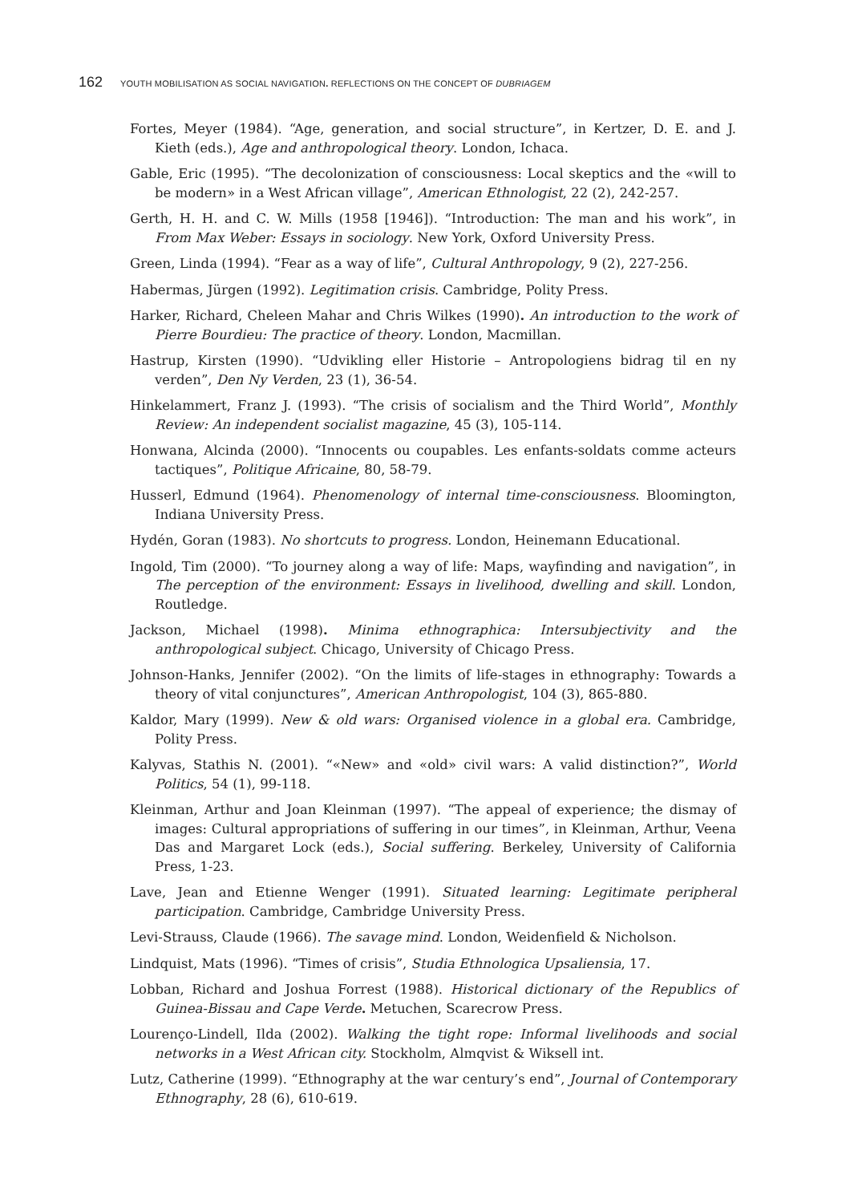162 YOUTH MOBILISATION AS SOCIAL NAVIGATION. REFLECTIONS ON THE CONCEPT OF DUBRIAGEM
Fortes, Meyer (1984). “Age, generation, and social structure”, in Kertzer, D. E. and J. Kieth (eds.), Age and anthropological theory. London, Ichaca.
Gable, Eric (1995). “The decolonization of consciousness: Local skeptics and the «will to be modern» in a West African village”, American Ethnologist, 22 (2), 242-257.
Gerth, H. H. and C. W. Mills (1958 [1946]). “Introduction: The man and his work”, in From Max Weber: Essays in sociology. New York, Oxford University Press.
Green, Linda (1994). “Fear as a way of life”, Cultural Anthropology, 9 (2), 227-256.
Habermas, Jürgen (1992). Legitimation crisis. Cambridge, Polity Press.
Harker, Richard, Cheleen Mahar and Chris Wilkes (1990). An introduction to the work of Pierre Bourdieu: The practice of theory. London, Macmillan.
Hastrup, Kirsten (1990). “Udvikling eller Historie – Antropologiens bidrag til en ny verden”, Den Ny Verden, 23 (1), 36-54.
Hinkelammert, Franz J. (1993). “The crisis of socialism and the Third World”, Monthly Review: An independent socialist magazine, 45 (3), 105-114.
Honwana, Alcinda (2000). “Innocents ou coupables. Les enfants-soldats comme acteurs tactiques”, Politique Africaine, 80, 58-79.
Husserl, Edmund (1964). Phenomenology of internal time-consciousness. Bloomington, Indiana University Press.
Hydén, Goran (1983). No shortcuts to progress. London, Heinemann Educational.
Ingold, Tim (2000). “To journey along a way of life: Maps, wayfinding and navigation”, in The perception of the environment: Essays in livelihood, dwelling and skill. London, Routledge.
Jackson, Michael (1998). Minima ethnographica: Intersubjectivity and the anthropological subject. Chicago, University of Chicago Press.
Johnson-Hanks, Jennifer (2002). “On the limits of life-stages in ethnography: Towards a theory of vital conjunctures”, American Anthropologist, 104 (3), 865-880.
Kaldor, Mary (1999). New & old wars: Organised violence in a global era. Cambridge, Polity Press.
Kalyvas, Stathis N. (2001). “«New» and «old» civil wars: A valid distinction?”, World Politics, 54 (1), 99-118.
Kleinman, Arthur and Joan Kleinman (1997). “The appeal of experience; the dismay of images: Cultural appropriations of suffering in our times”, in Kleinman, Arthur, Veena Das and Margaret Lock (eds.), Social suffering. Berkeley, University of California Press, 1-23.
Lave, Jean and Etienne Wenger (1991). Situated learning: Legitimate peripheral participation. Cambridge, Cambridge University Press.
Levi-Strauss, Claude (1966). The savage mind. London, Weidenfield & Nicholson.
Lindquist, Mats (1996). “Times of crisis”, Studia Ethnologica Upsaliensia, 17.
Lobban, Richard and Joshua Forrest (1988). Historical dictionary of the Republics of Guinea-Bissau and Cape Verde. Metuchen, Scarecrow Press.
Lourenço-Lindell, Ilda (2002). Walking the tight rope: Informal livelihoods and social networks in a West African city. Stockholm, Almqvist & Wiksell int.
Lutz, Catherine (1999). “Ethnography at the war century’s end”, Journal of Contemporary Ethnography, 28 (6), 610-619.